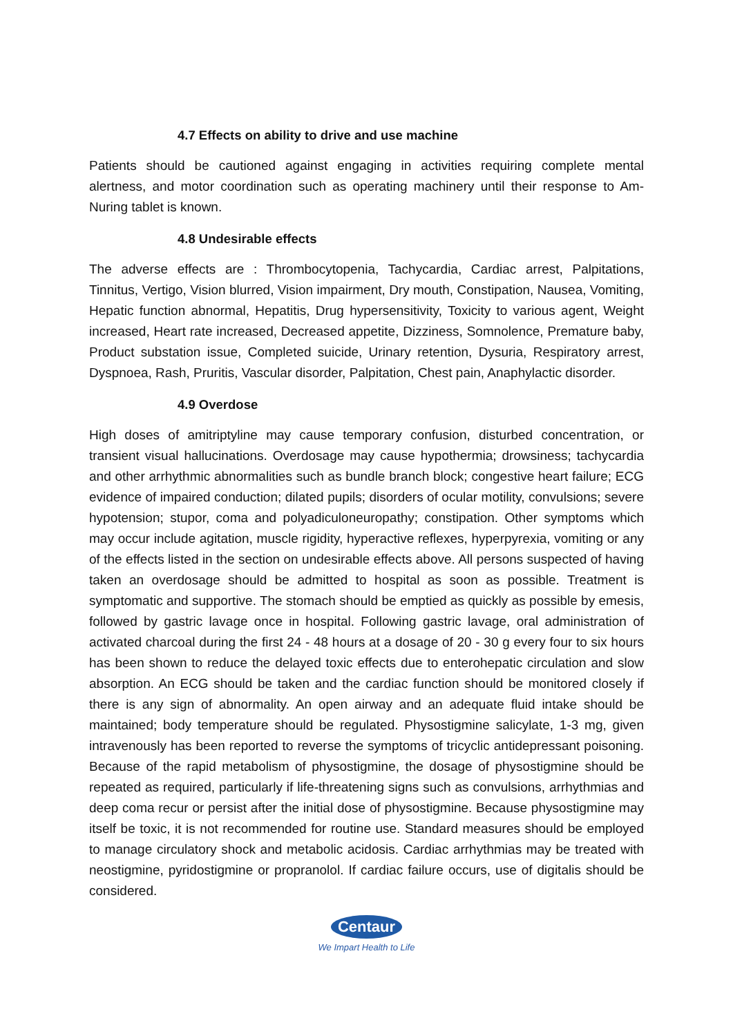4.7 Effects on ability to drive and use machine
Patients should be cautioned against engaging in activities requiring complete mental alertness, and motor coordination such as operating machinery until their response to Am-Nuring tablet is known.
4.8 Undesirable effects
The adverse effects are : Thrombocytopenia, Tachycardia, Cardiac arrest, Palpitations, Tinnitus, Vertigo, Vision blurred, Vision impairment, Dry mouth, Constipation, Nausea, Vomiting, Hepatic function abnormal, Hepatitis, Drug hypersensitivity, Toxicity to various agent, Weight increased, Heart rate increased, Decreased appetite, Dizziness, Somnolence, Premature baby, Product substation issue, Completed suicide, Urinary retention, Dysuria, Respiratory arrest, Dyspnoea, Rash, Pruritis, Vascular disorder, Palpitation, Chest pain, Anaphylactic disorder.
4.9 Overdose
High doses of amitriptyline may cause temporary confusion, disturbed concentration, or transient visual hallucinations. Overdosage may cause hypothermia; drowsiness; tachycardia and other arrhythmic abnormalities such as bundle branch block; congestive heart failure; ECG evidence of impaired conduction; dilated pupils; disorders of ocular motility, convulsions; severe hypotension; stupor, coma and polyadiculoneuropathy; constipation. Other symptoms which may occur include agitation, muscle rigidity, hyperactive reflexes, hyperpyrexia, vomiting or any of the effects listed in the section on undesirable effects above. All persons suspected of having taken an overdosage should be admitted to hospital as soon as possible. Treatment is symptomatic and supportive. The stomach should be emptied as quickly as possible by emesis, followed by gastric lavage once in hospital. Following gastric lavage, oral administration of activated charcoal during the first 24 - 48 hours at a dosage of 20 - 30 g every four to six hours has been shown to reduce the delayed toxic effects due to enterohepatic circulation and slow absorption. An ECG should be taken and the cardiac function should be monitored closely if there is any sign of abnormality. An open airway and an adequate fluid intake should be maintained; body temperature should be regulated. Physostigmine salicylate, 1-3 mg, given intravenously has been reported to reverse the symptoms of tricyclic antidepressant poisoning. Because of the rapid metabolism of physostigmine, the dosage of physostigmine should be repeated as required, particularly if life-threatening signs such as convulsions, arrhythmias and deep coma recur or persist after the initial dose of physostigmine. Because physostigmine may itself be toxic, it is not recommended for routine use. Standard measures should be employed to manage circulatory shock and metabolic acidosis. Cardiac arrhythmias may be treated with neostigmine, pyridostigmine or propranolol. If cardiac failure occurs, use of digitalis should be considered.
Centaur
We Impart Health to Life